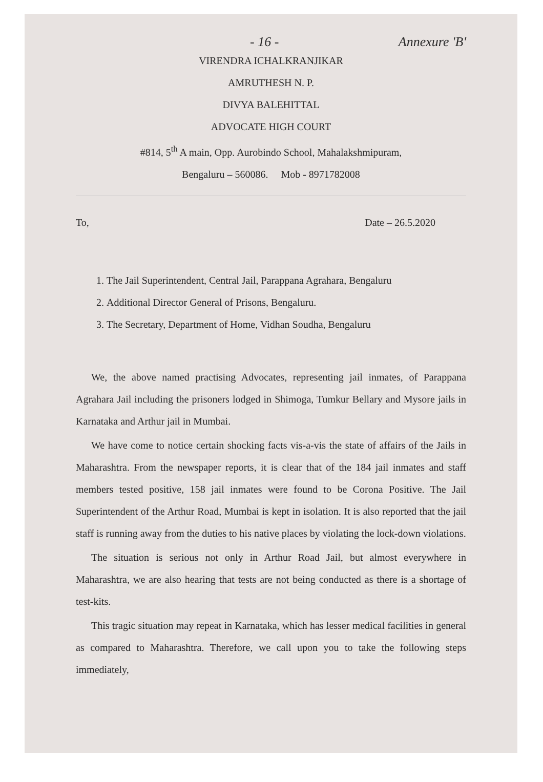- 16 - Annexure 'B'
VIRENDRA ICHALKRANJIKAR
AMRUTHESH N. P.
DIVYA BALEHITTAL
ADVOCATE HIGH COURT
#814, 5<sup>th</sup> A main, Opp. Aurobindo School, Mahalakshmipuram,
Bengaluru – 560086. Mob - 8971782008
To, Date – 26.5.2020
1. The Jail Superintendent, Central Jail, Parappana Agrahara, Bengaluru
2. Additional Director General of Prisons, Bengaluru.
3. The Secretary, Department of Home, Vidhan Soudha, Bengaluru
We, the above named practising Advocates, representing jail inmates, of Parappana Agrahara Jail including the prisoners lodged in Shimoga, Tumkur Bellary and Mysore jails in Karnataka and Arthur jail in Mumbai.
We have come to notice certain shocking facts vis-a-vis the state of affairs of the Jails in Maharashtra. From the newspaper reports, it is clear that of the 184 jail inmates and staff members tested positive, 158 jail inmates were found to be Corona Positive. The Jail Superintendent of the Arthur Road, Mumbai is kept in isolation. It is also reported that the jail staff is running away from the duties to his native places by violating the lock-down violations.
The situation is serious not only in Arthur Road Jail, but almost everywhere in Maharashtra, we are also hearing that tests are not being conducted as there is a shortage of test-kits.
This tragic situation may repeat in Karnataka, which has lesser medical facilities in general as compared to Maharashtra. Therefore, we call upon you to take the following steps immediately,